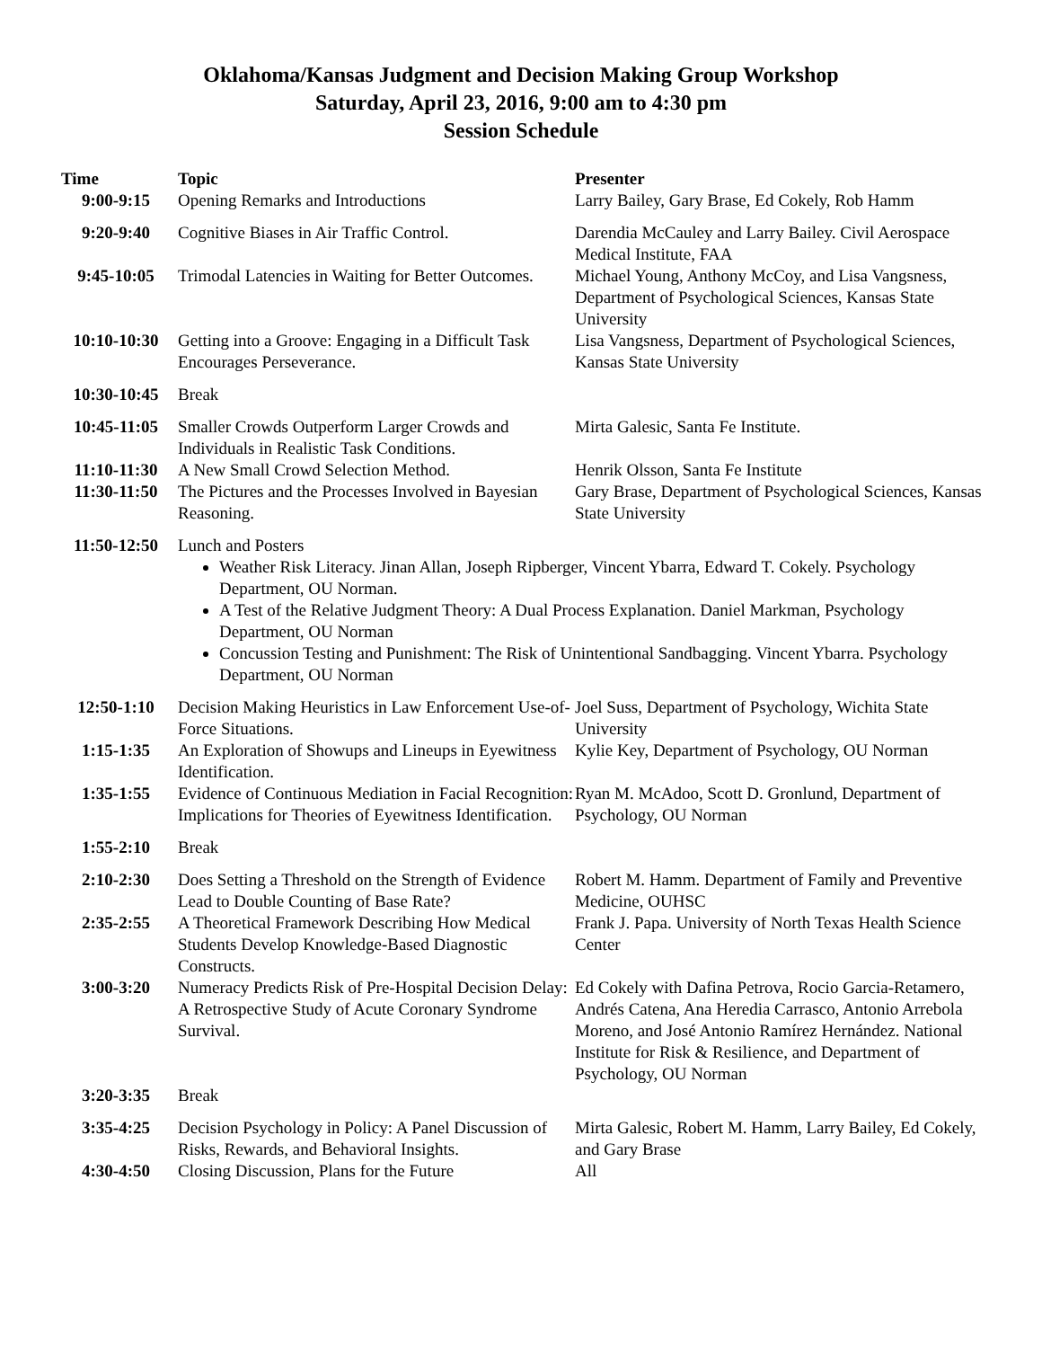Oklahoma/Kansas Judgment and Decision Making Group Workshop
Saturday, April 23, 2016, 9:00 am to 4:30 pm
Session Schedule
| Time | Topic | Presenter |
| --- | --- | --- |
| 9:00-9:15 | Opening Remarks and Introductions | Larry Bailey, Gary Brase, Ed Cokely, Rob Hamm |
| 9:20-9:40 | Cognitive Biases in Air Traffic Control. | Darendia McCauley and Larry Bailey. Civil Aerospace Medical Institute, FAA |
| 9:45-10:05 | Trimodal Latencies in Waiting for Better Outcomes. | Michael Young, Anthony McCoy, and Lisa Vangsness, Department of Psychological Sciences, Kansas State University |
| 10:10-10:30 | Getting into a Groove: Engaging in a Difficult Task Encourages Perseverance. | Lisa Vangsness, Department of Psychological Sciences, Kansas State University |
| 10:30-10:45 | Break | |
| 10:45-11:05 | Smaller Crowds Outperform Larger Crowds and Individuals in Realistic Task Conditions. | Mirta Galesic, Santa Fe Institute. |
| 11:10-11:30 | A New Small Crowd Selection Method. | Henrik Olsson, Santa Fe Institute |
| 11:30-11:50 | The Pictures and the Processes Involved in Bayesian Reasoning. | Gary Brase, Department of Psychological Sciences, Kansas State University |
| 11:50-12:50 | Lunch and Posters Weather Risk Literacy. Jinan Allan, Joseph Ripberger, Vincent Ybarra, Edward T. Cokely. Psychology Department, OU Norman. A Test of the Relative Judgment Theory: A Dual Process Explanation. Daniel Markman, Psychology Department, OU Norman Concussion Testing and Punishment: The Risk of Unintentional Sandbagging. Vincent Ybarra. Psychology Department, OU Norman | |
| 12:50-1:10 | Decision Making Heuristics in Law Enforcement Use-of-Force Situations. | Joel Suss, Department of Psychology, Wichita State University |
| 1:15-1:35 | An Exploration of Showups and Lineups in Eyewitness Identification. | Kylie Key, Department of Psychology, OU Norman |
| 1:35-1:55 | Evidence of Continuous Mediation in Facial Recognition: Implications for Theories of Eyewitness Identification. | Ryan M. McAdoo, Scott D. Gronlund, Department of Psychology, OU Norman |
| 1:55-2:10 | Break | |
| 2:10-2:30 | Does Setting a Threshold on the Strength of Evidence Lead to Double Counting of Base Rate? | Robert M. Hamm. Department of Family and Preventive Medicine, OUHSC |
| 2:35-2:55 | A Theoretical Framework Describing How Medical Students Develop Knowledge-Based Diagnostic Constructs. | Frank J. Papa. University of North Texas Health Science Center |
| 3:00-3:20 | Numeracy Predicts Risk of Pre-Hospital Decision Delay: A Retrospective Study of Acute Coronary Syndrome Survival. | Ed Cokely with Dafina Petrova, Rocio Garcia-Retamero, Andrés Catena, Ana Heredia Carrasco, Antonio Arrebola Moreno, and José Antonio Ramírez Hernández. National Institute for Risk & Resilience, and Department of Psychology, OU Norman |
| 3:20-3:35 | Break | |
| 3:35-4:25 | Decision Psychology in Policy: A Panel Discussion of Risks, Rewards, and Behavioral Insights. | Mirta Galesic, Robert M. Hamm, Larry Bailey, Ed Cokely, and Gary Brase |
| 4:30-4:50 | Closing Discussion, Plans for the Future | All |